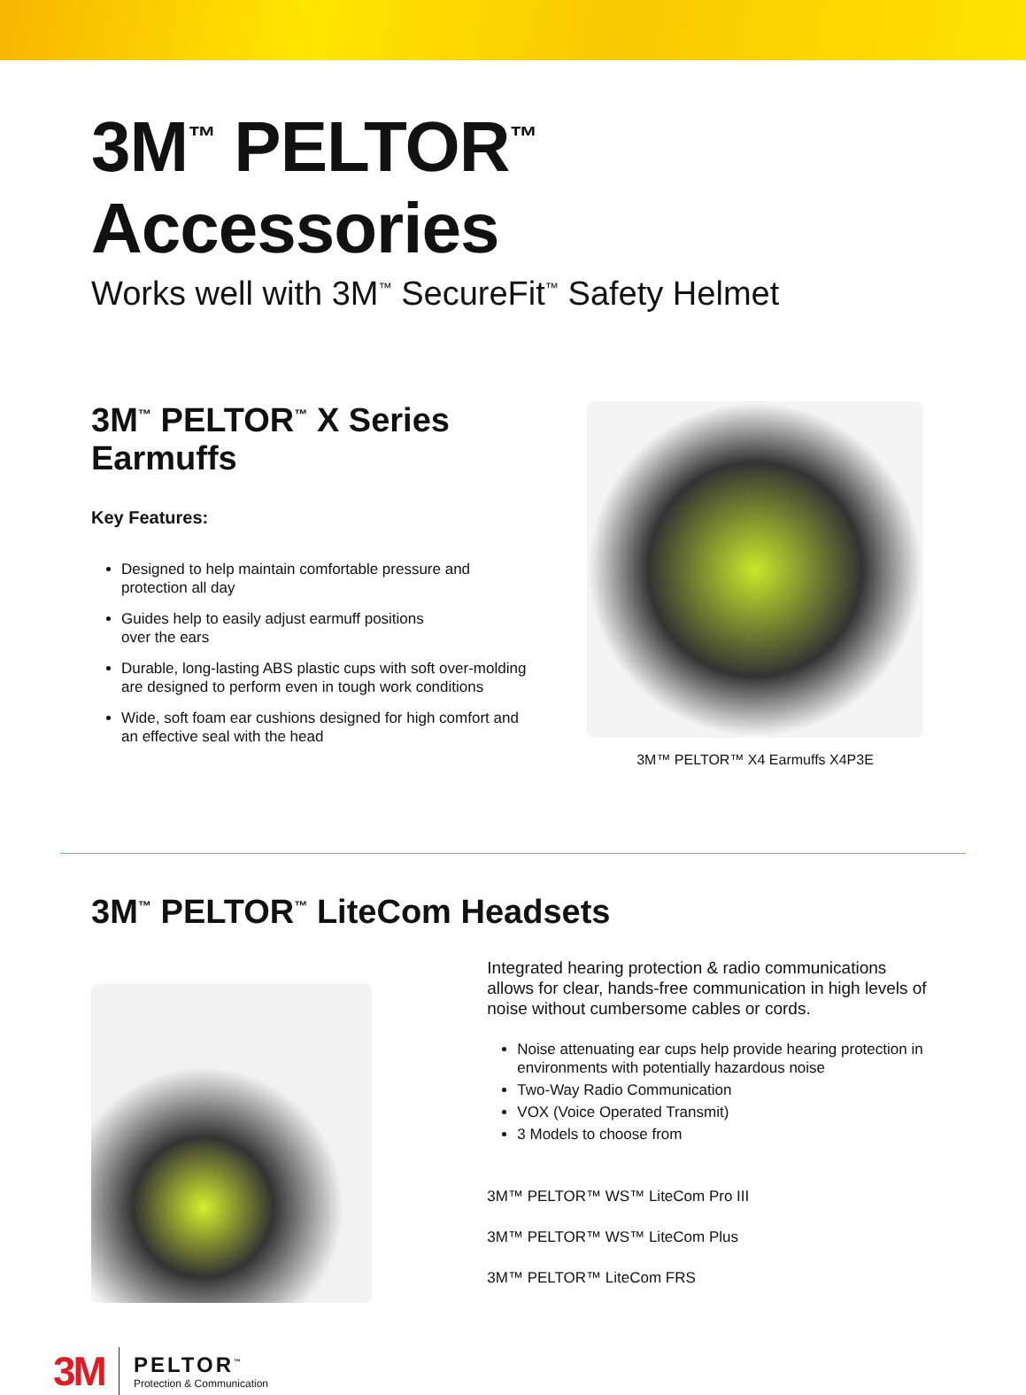3M<sup>™</sup> PELTOR<sup>™</sup> Accessories
Works well with 3M<sup>™</sup> SecureFit<sup>™</sup> Safety Helmet
3M<sup>™</sup> PELTOR<sup>™</sup> X Series Earmuffs
Key Features:
Designed to help maintain comfortable pressure and protection all day
Guides help to easily adjust earmuff positions
over the ears
Durable, long-lasting ABS plastic cups with soft over-molding are designed to perform even in tough work conditions
Wide, soft foam ear cushions designed for high comfort and an effective seal with the head
3M™ PELTOR™ X4 Earmuffs X4P3E
3M<sup>™</sup> PELTOR<sup>™</sup> LiteCom Headsets
Integrated hearing protection & radio communications allows for clear, hands-free communication in high levels of noise without cumbersome cables or cords.
Noise attenuating ear cups help provide hearing protection in environments with potentially hazardous noise
Two-Way Radio Communication
VOX (Voice Operated Transmit)
3 Models to choose from
3M™ PELTOR™ WS™ LiteCom Pro III
3M™ PELTOR™ WS™ LiteCom Plus
3M™ PELTOR™ LiteCom FRS
3M
PELTOR<sup>™</sup>
Protection & Communication